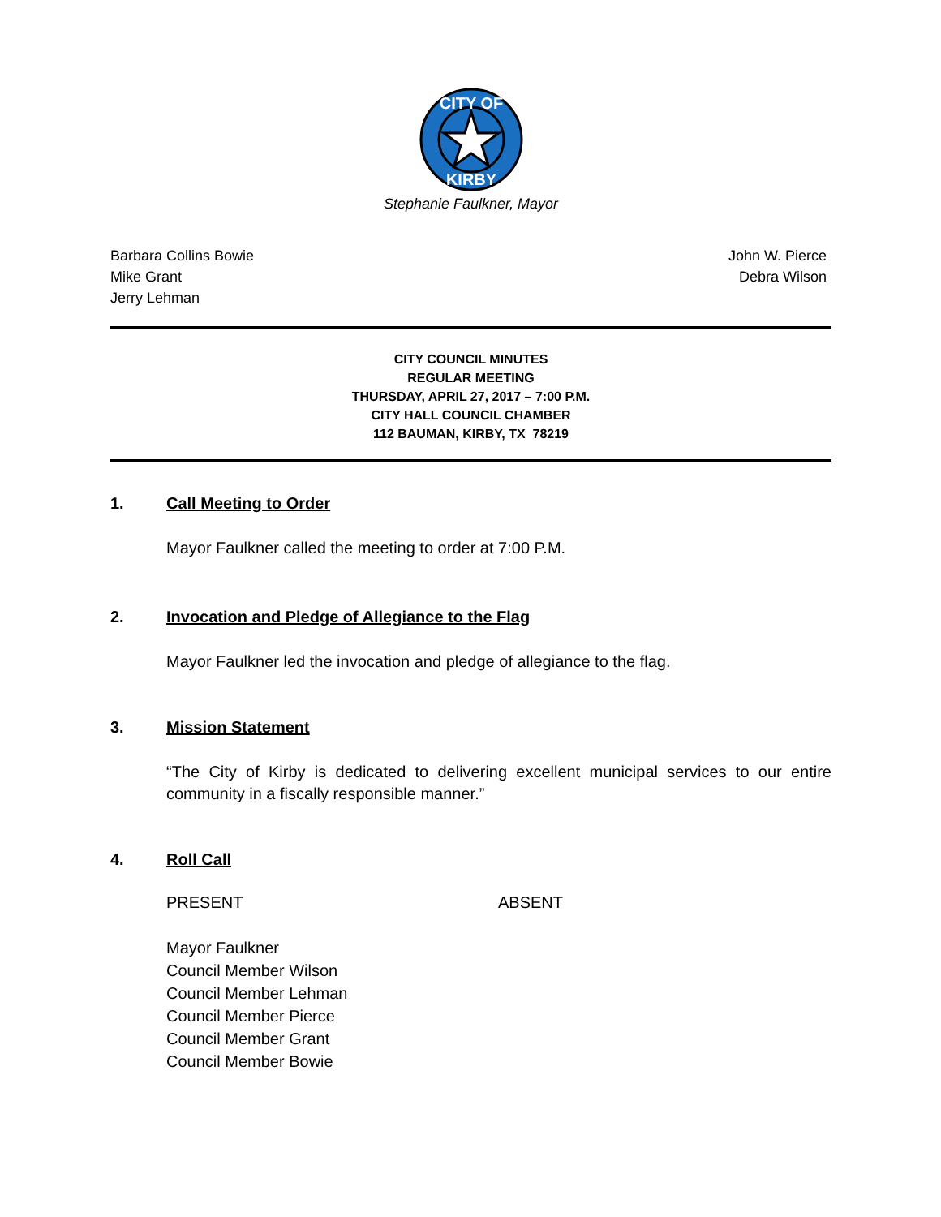CITY OF
KIRBY
Stephanie Faulkner, Mayor
Barbara Collins Bowie
Mike Grant
Jerry Lehman
John W. Pierce
Debra Wilson
CITY COUNCIL MINUTES
REGULAR MEETING
THURSDAY, APRIL 27, 2017 – 7:00 P.M.
CITY HALL COUNCIL CHAMBER
112 BAUMAN, KIRBY, TX 78219
1. Call Meeting to Order
Mayor Faulkner called the meeting to order at 7:00 P.M.
2. Invocation and Pledge of Allegiance to the Flag
Mayor Faulkner led the invocation and pledge of allegiance to the flag.
3. Mission Statement
“The City of Kirby is dedicated to delivering excellent municipal services to our entire community in a fiscally responsible manner.”
4. Roll Call
PRESENT ABSENT
Mayor Faulkner
Council Member Wilson
Council Member Lehman
Council Member Pierce
Council Member Grant
Council Member Bowie